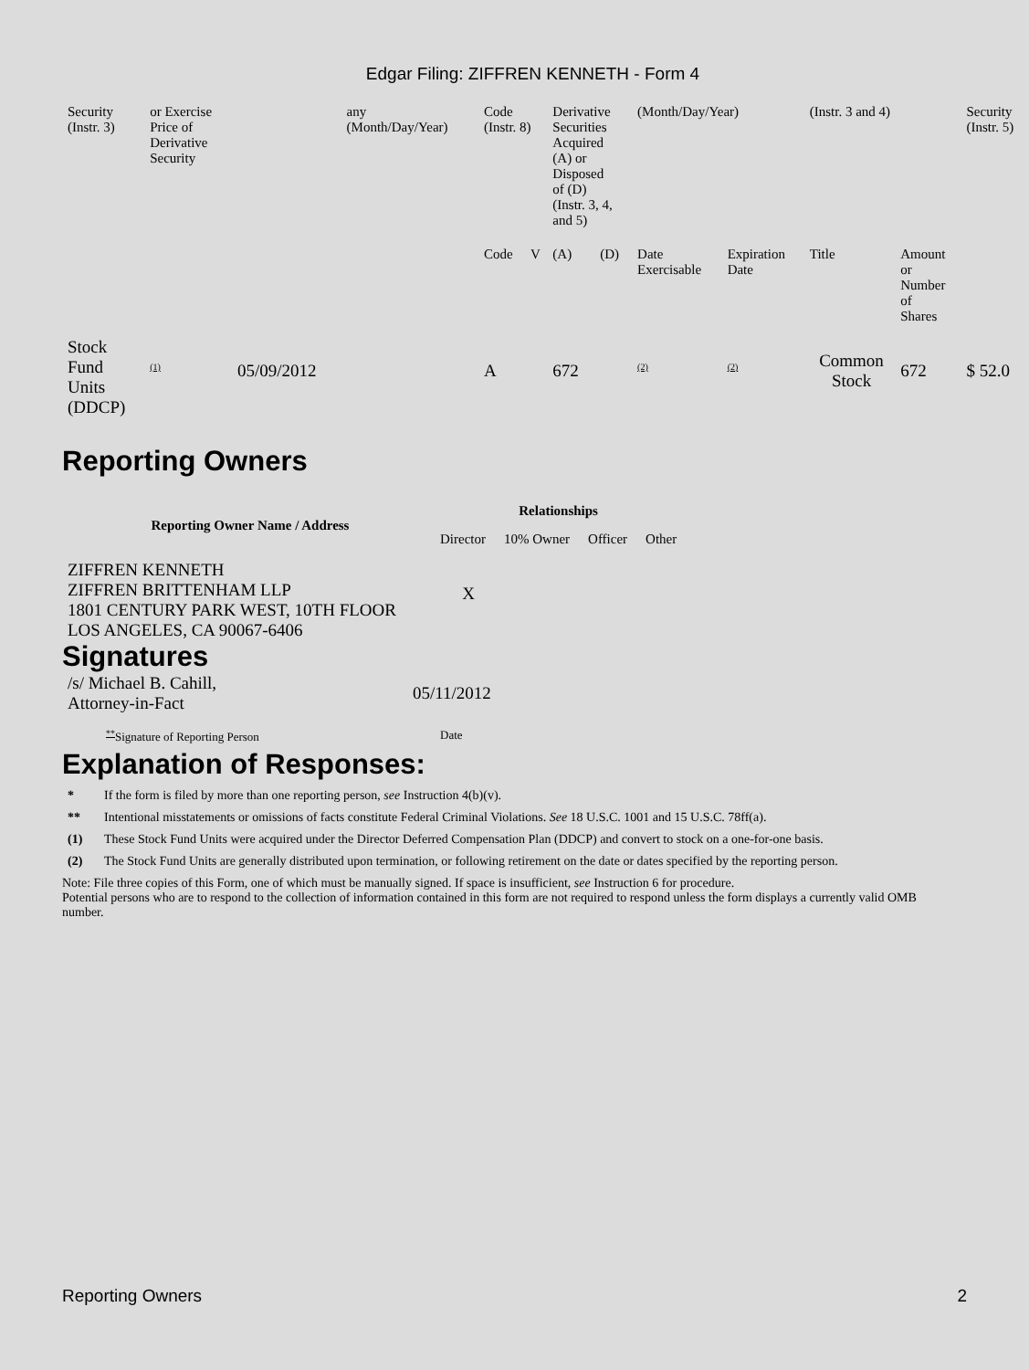Edgar Filing: ZIFFREN KENNETH - Form 4
| Security (Instr. 3) | or Exercise Price of Derivative Security | | any (Month/Day/Year) | Code (Instr. 8) | | Derivative Securities Acquired (A) or Disposed of (D) (Instr. 3, 4, and 5) | | (Month/Day/Year) | | (Instr. 3 and 4) | | Security (Instr. 5) |
| | | | | Code | V | (A) | (D) | Date Exercisable | Expiration Date | Title | Amount or Number of Shares | |
| Stock Fund Units (DDCP) | <sup>(1)</sup> | 05/09/2012 | | A | | 672 | | <sup>(2)</sup> | <sup>(2)</sup> | Common Stock | 672 | $ 52.0 |
Reporting Owners
| Reporting Owner Name / Address | Relationships | | | |
| --- | --- | --- | --- | --- |
| | Director | 10% Owner | Officer | Other |
| ZIFFREN KENNETH ZIFFREN BRITTENHAM LLP 1801 CENTURY PARK WEST, 10TH FLOOR LOS ANGELES, CA 90067-6406 | X | | | |
Signatures
| /s/ Michael B. Cahill, Attorney-in-Fact | 05/11/2012 |
| <sup>**</sup> Signature of Reporting Person | Date |
Explanation of Responses:
* If the form is filed by more than one reporting person, see Instruction 4(b)(v).
** Intentional misstatements or omissions of facts constitute Federal Criminal Violations. See 18 U.S.C. 1001 and 15 U.S.C. 78ff(a).
(1) These Stock Fund Units were acquired under the Director Deferred Compensation Plan (DDCP) and convert to stock on a one-for-one basis.
(2) The Stock Fund Units are generally distributed upon termination, or following retirement on the date or dates specified by the reporting person.
Note: File three copies of this Form, one of which must be manually signed. If space is insufficient, see Instruction 6 for procedure.
Potential persons who are to respond to the collection of information contained in this form are not required to respond unless the form displays a currently valid OMB number.
Reporting Owners 2